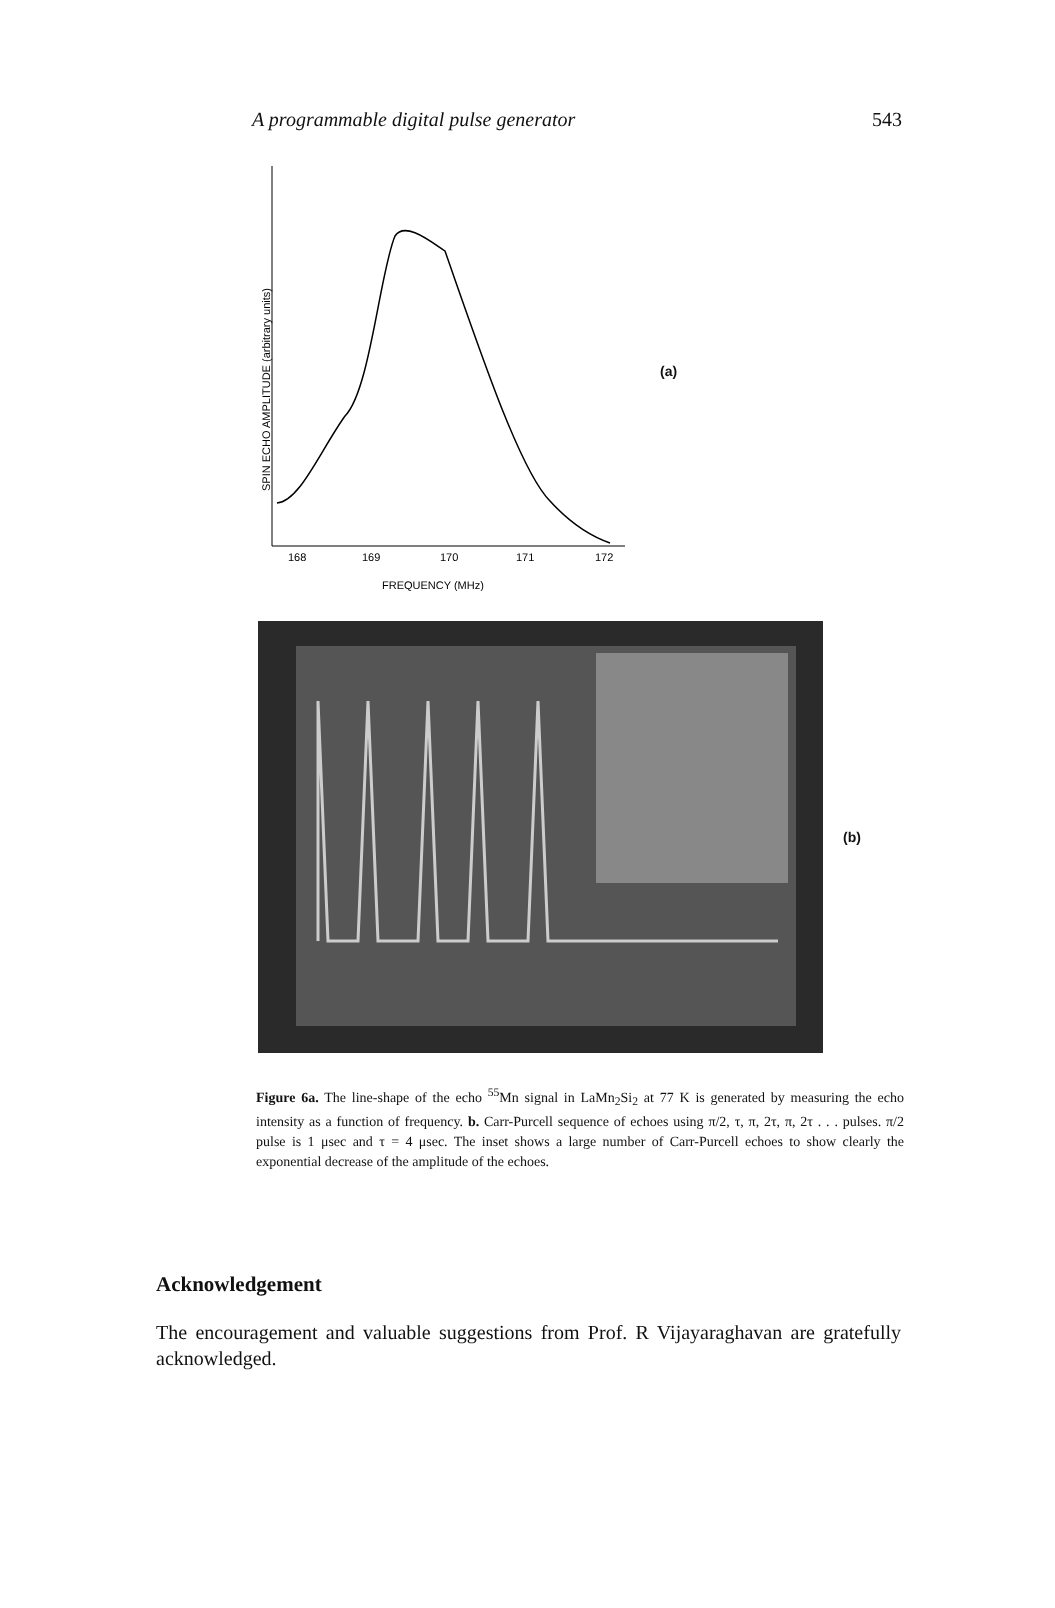A programmable digital pulse generator 543
SPIN ECHO AMPLITUDE (arbitrary units)
168
169
170
171
172
FREQUENCY (MHz)
(a)
(b)
Figure 6a. The line-shape of the echo <sup>55</sup>Mn signal in LaMn<sub>2</sub>Si<sub>2</sub> at 77 K is generated by measuring the echo intensity as a function of frequency. b. Carr-Purcell sequence of echoes using π/2, τ, π, 2τ, π, 2τ . . . pulses. π/2 pulse is 1 μsec and τ = 4 μsec. The inset shows a large number of Carr-Purcell echoes to show clearly the exponential decrease of the amplitude of the echoes.
Acknowledgement
The encouragement and valuable suggestions from Prof. R Vijayaraghavan are gratefully acknowledged.